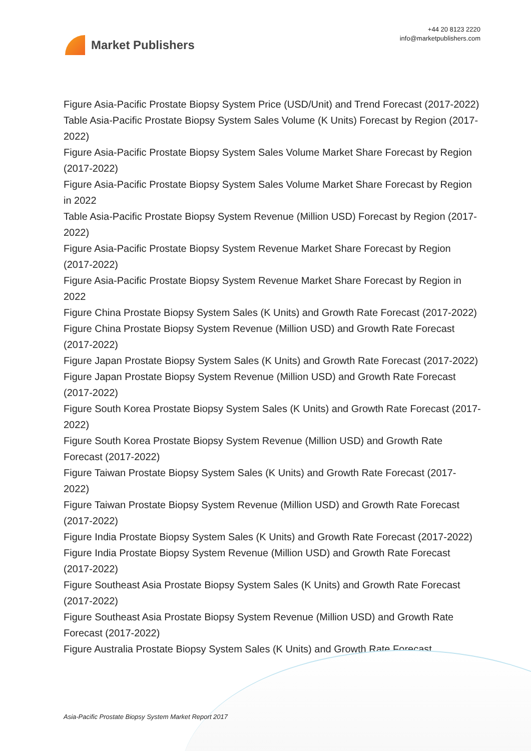Market Publishers
+44 20 8123 2220
info@marketpublishers.com
Figure Asia-Pacific Prostate Biopsy System Price (USD/Unit) and Trend Forecast (2017-2022)
Table Asia-Pacific Prostate Biopsy System Sales Volume (K Units) Forecast by Region (2017-2022)
Figure Asia-Pacific Prostate Biopsy System Sales Volume Market Share Forecast by Region (2017-2022)
Figure Asia-Pacific Prostate Biopsy System Sales Volume Market Share Forecast by Region in 2022
Table Asia-Pacific Prostate Biopsy System Revenue (Million USD) Forecast by Region (2017-2022)
Figure Asia-Pacific Prostate Biopsy System Revenue Market Share Forecast by Region (2017-2022)
Figure Asia-Pacific Prostate Biopsy System Revenue Market Share Forecast by Region in 2022
Figure China Prostate Biopsy System Sales (K Units) and Growth Rate Forecast (2017-2022)
Figure China Prostate Biopsy System Revenue (Million USD) and Growth Rate Forecast (2017-2022)
Figure Japan Prostate Biopsy System Sales (K Units) and Growth Rate Forecast (2017-2022)
Figure Japan Prostate Biopsy System Revenue (Million USD) and Growth Rate Forecast (2017-2022)
Figure South Korea Prostate Biopsy System Sales (K Units) and Growth Rate Forecast (2017-2022)
Figure South Korea Prostate Biopsy System Revenue (Million USD) and Growth Rate Forecast (2017-2022)
Figure Taiwan Prostate Biopsy System Sales (K Units) and Growth Rate Forecast (2017-2022)
Figure Taiwan Prostate Biopsy System Revenue (Million USD) and Growth Rate Forecast (2017-2022)
Figure India Prostate Biopsy System Sales (K Units) and Growth Rate Forecast (2017-2022)
Figure India Prostate Biopsy System Revenue (Million USD) and Growth Rate Forecast (2017-2022)
Figure Southeast Asia Prostate Biopsy System Sales (K Units) and Growth Rate Forecast (2017-2022)
Figure Southeast Asia Prostate Biopsy System Revenue (Million USD) and Growth Rate Forecast (2017-2022)
Figure Australia Prostate Biopsy System Sales (K Units) and Growth Rate Forecast
Asia-Pacific Prostate Biopsy System Market Report 2017